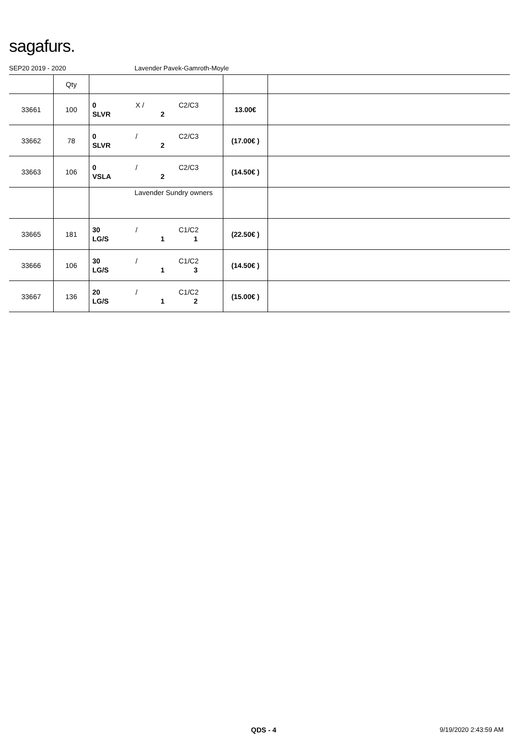sagafurs.
SEP20 2019 - 2020 Lavender Pavek-Gamroth-Moyle
| | Qty | | | |
| --- | --- | --- | --- | --- |
| 33661 | 100 | 0 X / C2/C3 SLVR 2 | 13.00€ | |
| 33662 | 78 | 0 / C2/C3 SLVR 2 | (17.00€ ) | |
| 33663 | 106 | 0 / C2/C3 VSLA 2 | (14.50€ ) | |
| | | Lavender Sundry owners | | |
| 33665 | 181 | 30 / C1/C2 LG/S 1 1 | (22.50€ ) | |
| 33666 | 106 | 30 / C1/C2 LG/S 1 3 | (14.50€ ) | |
| 33667 | 136 | 20 / C1/C2 LG/S 1 2 | (15.00€ ) | |
QDS - 4 9/19/2020 2:43:59 AM